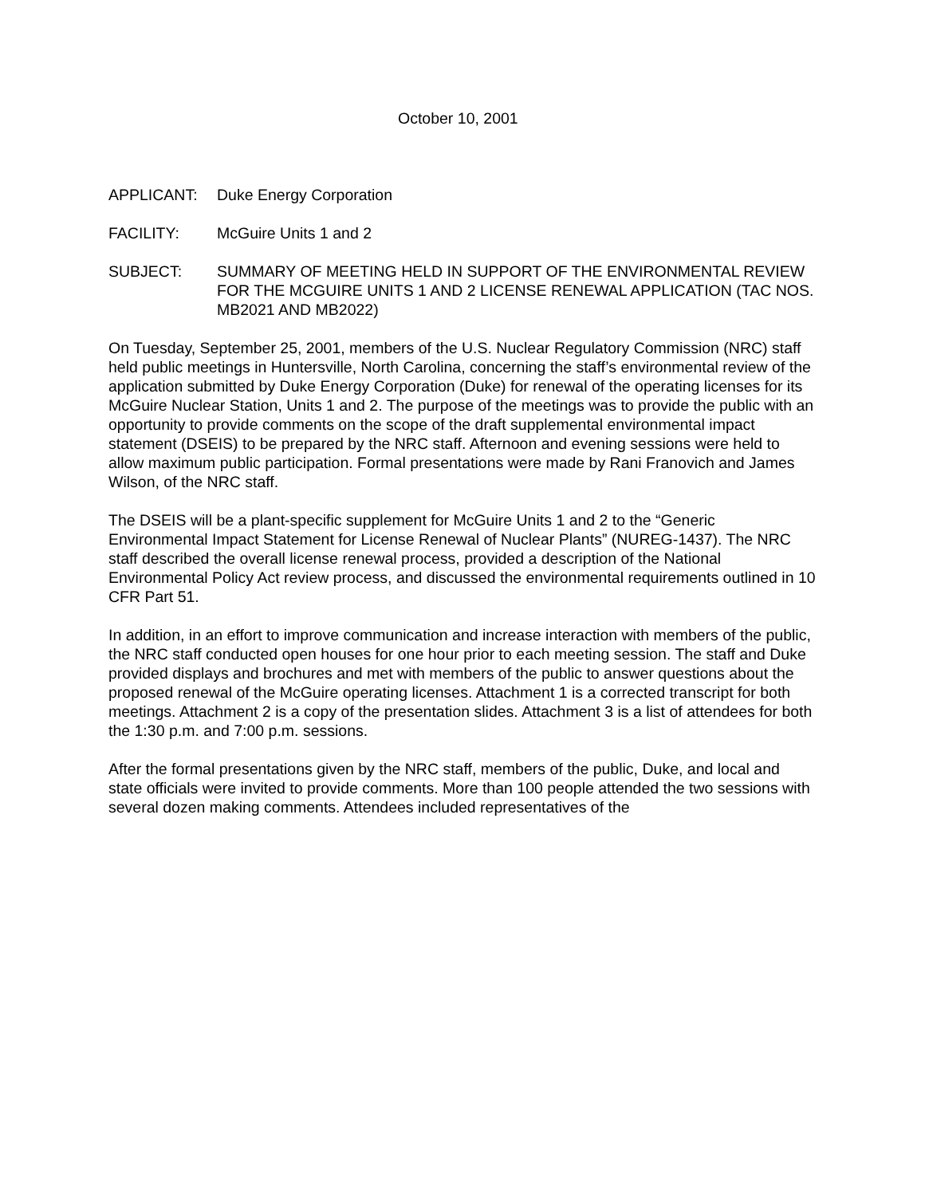October 10, 2001
APPLICANT: Duke Energy Corporation
FACILITY: McGuire Units 1 and 2
SUBJECT: SUMMARY OF MEETING HELD IN SUPPORT OF THE ENVIRONMENTAL REVIEW FOR THE MCGUIRE UNITS 1 AND 2 LICENSE RENEWAL APPLICATION (TAC NOS. MB2021 AND MB2022)
On Tuesday, September 25, 2001, members of the U.S. Nuclear Regulatory Commission (NRC) staff held public meetings in Huntersville, North Carolina, concerning the staff’s environmental review of the application submitted by Duke Energy Corporation (Duke) for renewal of the operating licenses for its McGuire Nuclear Station, Units 1 and 2. The purpose of the meetings was to provide the public with an opportunity to provide comments on the scope of the draft supplemental environmental impact statement (DSEIS) to be prepared by the NRC staff. Afternoon and evening sessions were held to allow maximum public participation. Formal presentations were made by Rani Franovich and James Wilson, of the NRC staff.
The DSEIS will be a plant-specific supplement for McGuire Units 1 and 2 to the “Generic Environmental Impact Statement for License Renewal of Nuclear Plants” (NUREG-1437). The NRC staff described the overall license renewal process, provided a description of the National Environmental Policy Act review process, and discussed the environmental requirements outlined in 10 CFR Part 51.
In addition, in an effort to improve communication and increase interaction with members of the public, the NRC staff conducted open houses for one hour prior to each meeting session. The staff and Duke provided displays and brochures and met with members of the public to answer questions about the proposed renewal of the McGuire operating licenses. Attachment 1 is a corrected transcript for both meetings. Attachment 2 is a copy of the presentation slides. Attachment 3 is a list of attendees for both the 1:30 p.m. and 7:00 p.m. sessions.
After the formal presentations given by the NRC staff, members of the public, Duke, and local and state officials were invited to provide comments. More than 100 people attended the two sessions with several dozen making comments. Attendees included representatives of the